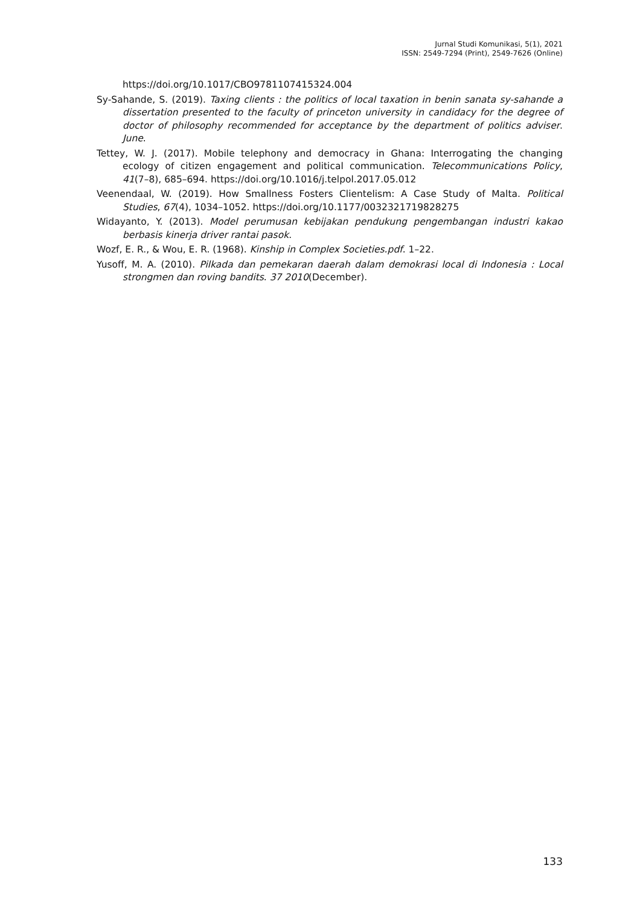Jurnal Studi Komunikasi, 5(1), 2021
ISSN: 2549-7294 (Print), 2549-7626 (Online)
https://doi.org/10.1017/CBO9781107415324.004
Sy-Sahande, S. (2019). Taxing clients : the politics of local taxation in benin sanata sy-sahande a dissertation presented to the faculty of princeton university in candidacy for the degree of doctor of philosophy recommended for acceptance by the department of politics adviser. June.
Tettey, W. J. (2017). Mobile telephony and democracy in Ghana: Interrogating the changing ecology of citizen engagement and political communication. Telecommunications Policy, 41(7–8), 685–694. https://doi.org/10.1016/j.telpol.2017.05.012
Veenendaal, W. (2019). How Smallness Fosters Clientelism: A Case Study of Malta. Political Studies, 67(4), 1034–1052. https://doi.org/10.1177/0032321719828275
Widayanto, Y. (2013). Model perumusan kebijakan pendukung pengembangan industri kakao berbasis kinerja driver rantai pasok.
Wozf, E. R., & Wou, E. R. (1968). Kinship in Complex Societies.pdf. 1–22.
Yusoff, M. A. (2010). Pilkada dan pemekaran daerah dalam demokrasi local di Indonesia : Local strongmen dan roving bandits. 37 2010(December).
133